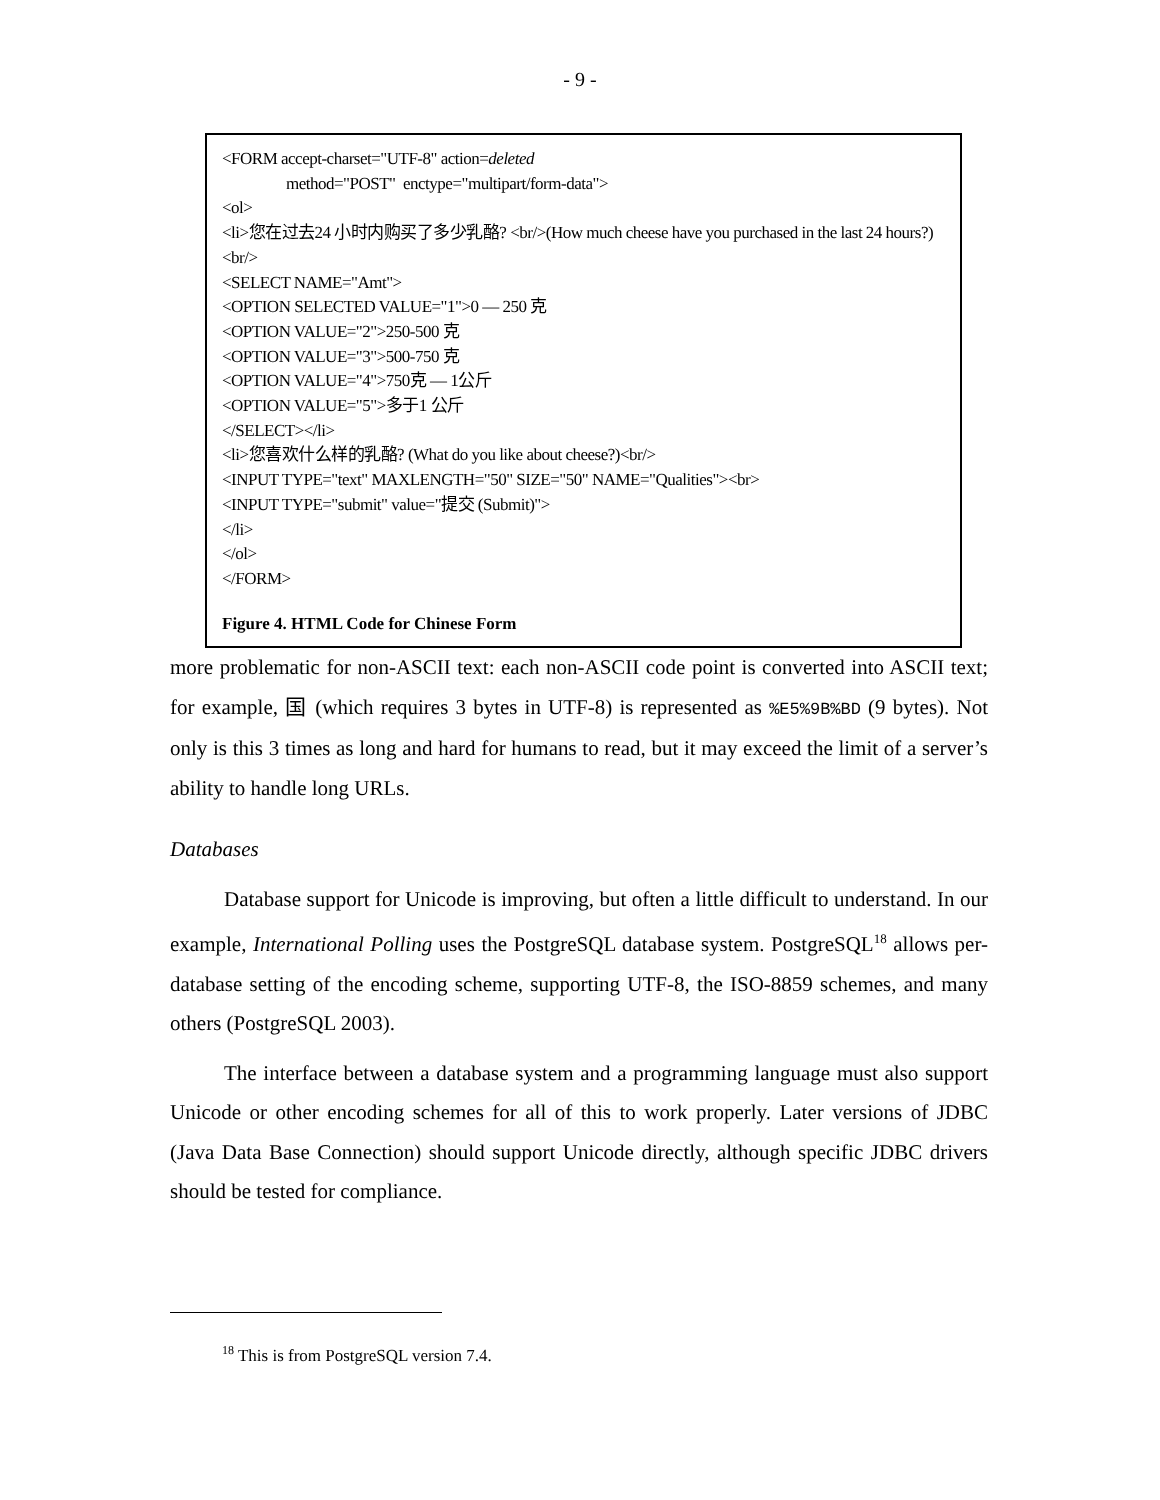- 9 -
<FORM accept-charset="UTF-8" action=deleted
method="POST" enctype="multipart/form-data">
<ol>
<li>您在过去24 小时内购买了多少乳酪? <br/>(How much cheese have you purchased in the last 24 hours?)<br/>
<SELECT NAME="Amt">
<OPTION SELECTED VALUE="1">0 — 250 克
<OPTION VALUE="2">250-500 克
<OPTION VALUE="3">500-750 克
<OPTION VALUE="4">750克 — 1公斤
<OPTION VALUE="5">多于1 公斤
</SELECT></li>
<li>您喜欢什么样的乳酪? (What do you like about cheese?)<br/>
<INPUT TYPE="text" MAXLENGTH="50" SIZE="50" NAME="Qualities"><br>
<INPUT TYPE="submit" value="提交 (Submit)">
</li>
</ol>
</FORM>
Figure 4. HTML Code for Chinese Form
more problematic for non-ASCII text: each non-ASCII code point is converted into ASCII text; for example, 国 (which requires 3 bytes in UTF-8) is represented as %E5%9B%BD (9 bytes). Not only is this 3 times as long and hard for humans to read, but it may exceed the limit of a server’s ability to handle long URLs.
Databases
Database support for Unicode is improving, but often a little difficult to understand. In our example, International Polling uses the PostgreSQL database system. PostgreSQL<sup>18</sup> allows per-database setting of the encoding scheme, supporting UTF-8, the ISO-8859 schemes, and many others (PostgreSQL 2003).
The interface between a database system and a programming language must also support Unicode or other encoding schemes for all of this to work properly. Later versions of JDBC (Java Data Base Connection) should support Unicode directly, although specific JDBC drivers should be tested for compliance.
<sup>18</sup> This is from PostgreSQL version 7.4.